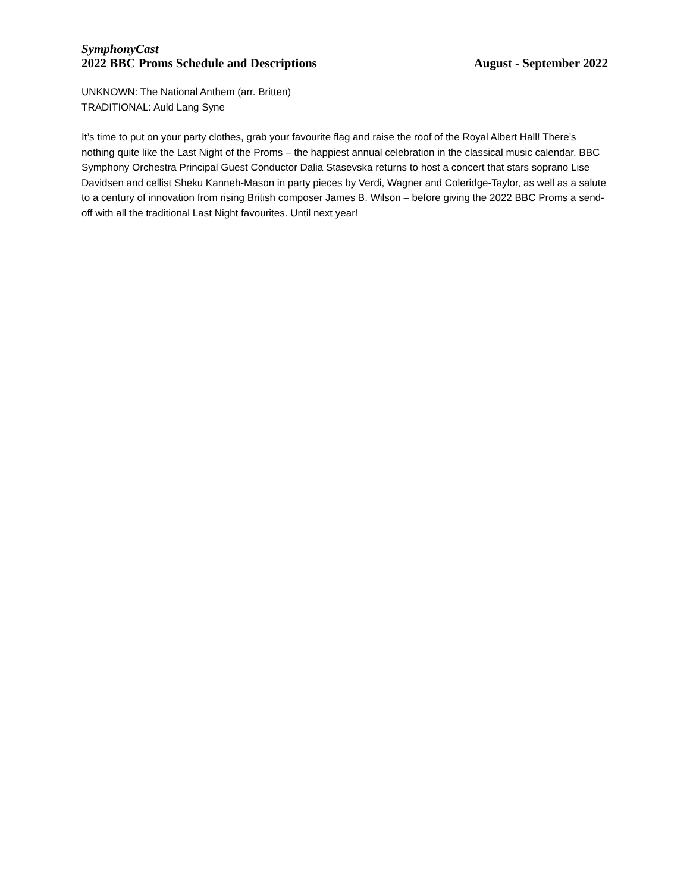SymphonyCast
2022 BBC Proms Schedule and Descriptions August - September 2022
UNKNOWN: The National Anthem (arr. Britten)
TRADITIONAL: Auld Lang Syne
It’s time to put on your party clothes, grab your favourite flag and raise the roof of the Royal Albert Hall! There’s nothing quite like the Last Night of the Proms – the happiest annual celebration in the classical music calendar. BBC Symphony Orchestra Principal Guest Conductor Dalia Stasevska returns to host a concert that stars soprano Lise Davidsen and cellist Sheku Kanneh-Mason in party pieces by Verdi, Wagner and Coleridge-Taylor, as well as a salute to a century of innovation from rising British composer James B. Wilson – before giving the 2022 BBC Proms a send-off with all the traditional Last Night favourites. Until next year!